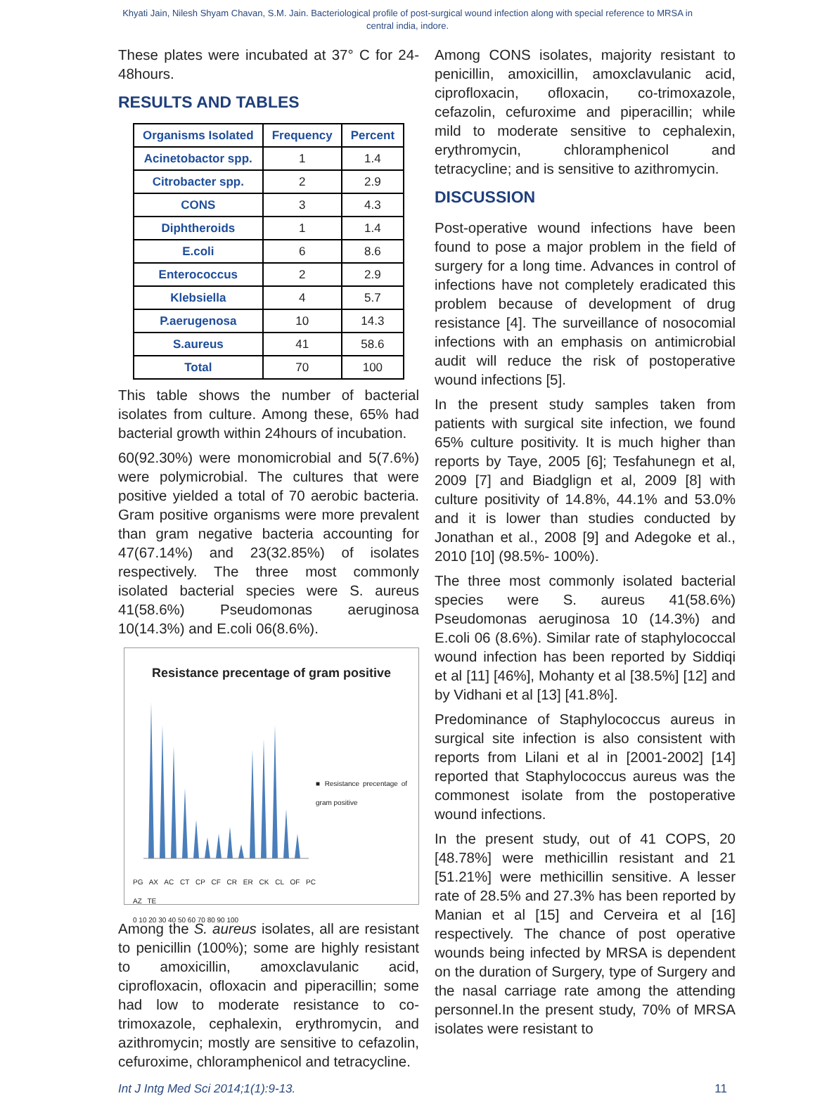Khyati Jain, Nilesh Shyam Chavan, S.M. Jain. Bacteriological profile of post-surgical wound infection along with special reference to MRSA in central india, indore.
These plates were incubated at 37° C for 24-48hours.
RESULTS AND TABLES
| Organisms Isolated | Frequency | Percent |
| --- | --- | --- |
| Acinetobactor spp. | 1 | 1.4 |
| Citrobacter spp. | 2 | 2.9 |
| CONS | 3 | 4.3 |
| Diphtheroids | 1 | 1.4 |
| E.coli | 6 | 8.6 |
| Enterococcus | 2 | 2.9 |
| Klebsiella | 4 | 5.7 |
| P.aerugenosa | 10 | 14.3 |
| S.aureus | 41 | 58.6 |
| Total | 70 | 100 |
This table shows the number of bacterial isolates from culture. Among these, 65% had bacterial growth within 24hours of incubation.
60(92.30%) were monomicrobial and 5(7.6%) were polymicrobial. The cultures that were positive yielded a total of 70 aerobic bacteria. Gram positive organisms were more prevalent than gram negative bacteria accounting for 47(67.14%) and 23(32.85%) of isolates respectively. The three most commonly isolated bacterial species were S. aureus 41(58.6%) Pseudomonas aeruginosa 10(14.3%) and E.coli 06(8.6%).
Resistance precentage of gram positive
PG AX AC CT CP CF CR ER CK CL OF PC AZ TE
0 10 20 30 40 50 60 70 80 90 100
■ Resistance precentage of gram positive
Among the S. aureus isolates, all are resistant to penicillin (100%); some are highly resistant to amoxicillin, amoxclavulanic acid, ciprofloxacin, ofloxacin and piperacillin; some had low to moderate resistance to co-trimoxazole, cephalexin, erythromycin, and azithromycin; mostly are sensitive to cefazolin, cefuroxime, chloramphenicol and tetracycline.
Among CONS isolates, majority resistant to penicillin, amoxicillin, amoxclavulanic acid, ciprofloxacin, ofloxacin, co-trimoxazole, cefazolin, cefuroxime and piperacillin; while mild to moderate sensitive to cephalexin, erythromycin, chloramphenicol and tetracycline; and is sensitive to azithromycin.
DISCUSSION
Post-operative wound infections have been found to pose a major problem in the field of surgery for a long time. Advances in control of infections have not completely eradicated this problem because of development of drug resistance [4]. The surveillance of nosocomial infections with an emphasis on antimicrobial audit will reduce the risk of postoperative wound infections [5].
In the present study samples taken from patients with surgical site infection, we found 65% culture positivity. It is much higher than reports by Taye, 2005 [6]; Tesfahunegn et al, 2009 [7] and Biadglign et al, 2009 [8] with culture positivity of 14.8%, 44.1% and 53.0% and it is lower than studies conducted by Jonathan et al., 2008 [9] and Adegoke et al., 2010 [10] (98.5%- 100%).
The three most commonly isolated bacterial species were S. aureus 41(58.6%) Pseudomonas aeruginosa 10 (14.3%) and E.coli 06 (8.6%). Similar rate of staphylococcal wound infection has been reported by Siddiqi et al [11] [46%], Mohanty et al [38.5%] [12] and by Vidhani et al [13] [41.8%].
Predominance of Staphylococcus aureus in surgical site infection is also consistent with reports from Lilani et al in [2001-2002] [14] reported that Staphylococcus aureus was the commonest isolate from the postoperative wound infections.
In the present study, out of 41 COPS, 20 [48.78%] were methicillin resistant and 21 [51.21%] were methicillin sensitive. A lesser rate of 28.5% and 27.3% has been reported by Manian et al [15] and Cerveira et al [16] respectively. The chance of post operative wounds being infected by MRSA is dependent on the duration of Surgery, type of Surgery and the nasal carriage rate among the attending personnel.In the present study, 70% of MRSA isolates were resistant to
Int J Intg Med Sci 2014;1(1):9-13. 11